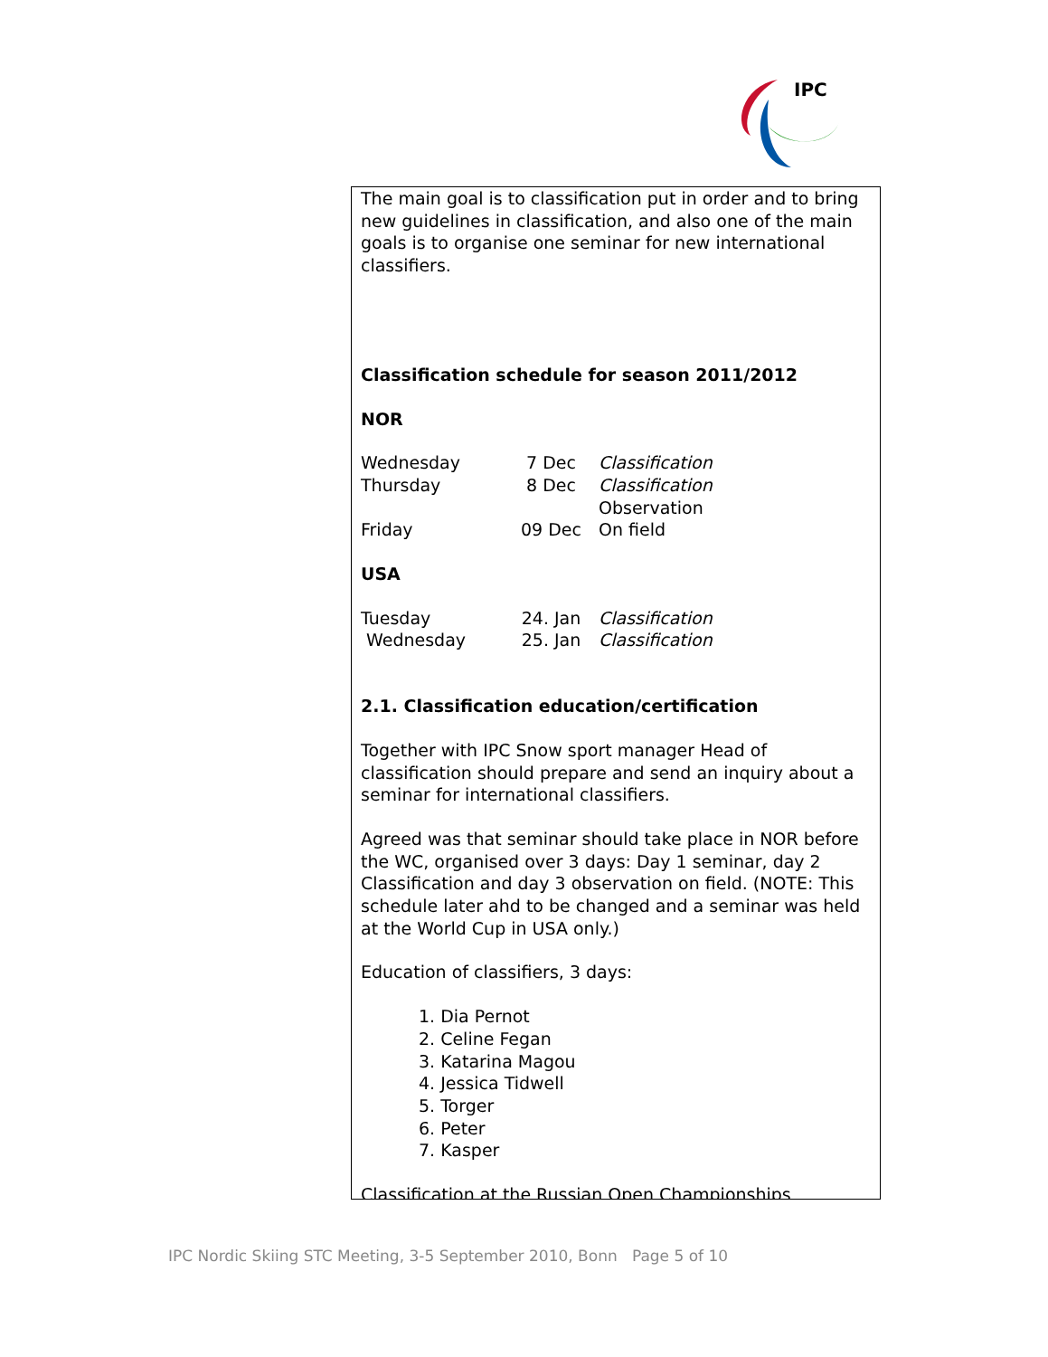IPC
The main goal is to classification put in order and to bring new guidelines in classification, and also one of the main goals is to organise one seminar for new international classifiers.
Classification schedule for season 2011/2012
NOR
| Wednesday | 7 Dec | Classification |
| Thursday | 8 Dec | Classification Observation |
| Friday | 09 Dec | On field |
USA
| Tuesday | 24. Jan | Classification |
| Wednesday | 25. Jan | Classification |
2.1. Classification education/certification
Together with IPC Snow sport manager Head of classification should prepare and send an inquiry about a seminar for international classifiers.
Agreed was that seminar should take place in NOR before the WC, organised over 3 days: Day 1 seminar, day 2 Classification and day 3 observation on field. (NOTE: This schedule later ahd to be changed and a seminar was held at the World Cup in USA only.)
Education of classifiers, 3 days:
1. Dia Pernot
2. Celine Fegan
3. Katarina Magou
4. Jessica Tidwell
5. Torger
6. Peter
7. Kasper
Classification at the Russian Open Championships
IPC Nordic Skiing STC Meeting, 3-5 September 2010, Bonn Page 5 of 10